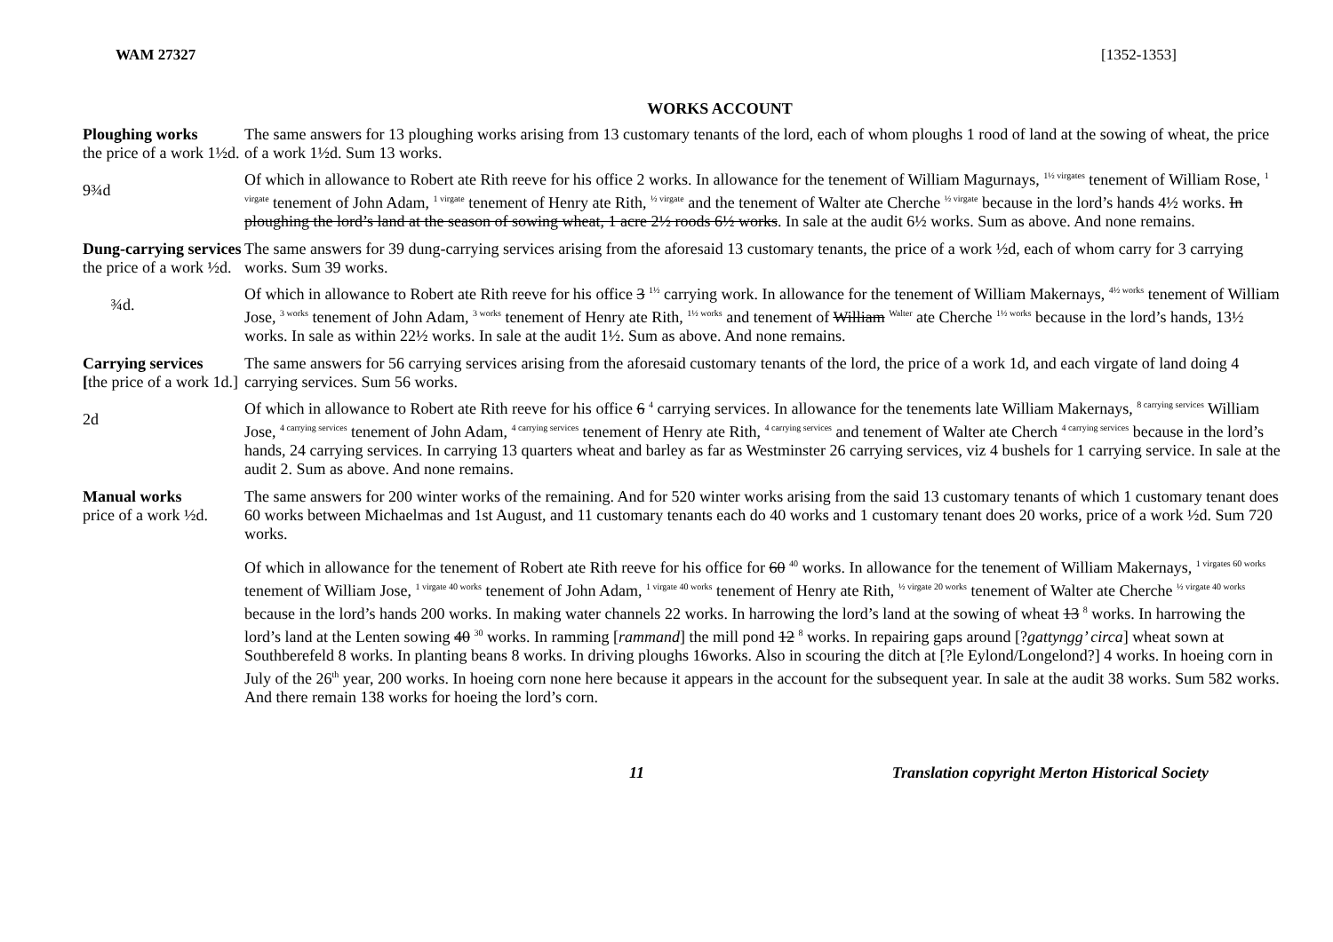WAM 27327 [1352-1353]
WORKS ACCOUNT
Ploughing works
the price of a work 1½d.
9¾d
The same answers for 13 ploughing works arising from 13 customary tenants of the lord, each of whom ploughs 1 rood of land at the sowing of wheat, the price of a work 1½d. Sum 13 works.
Of which in allowance to Robert ate Rith reeve for his office 2 works. In allowance for the tenement of William Magurnays, <sup>1½ virgates</sup> tenement of William Rose, <sup>1 virgate</sup> tenement of John Adam, <sup>1 virgate</sup> tenement of Henry ate Rith, <sup>½ virgate</sup> and the tenement of Walter ate Cherche <sup>½ virgate</sup> because in the lord’s hands 4½ works. In ploughing the lord’s land at the season of sowing wheat, 1 acre 2½ roods 6½ works. In sale at the audit 6½ works. Sum as above. And none remains.
Dung-carrying services the price of a work ½d.
¾d.
The same answers for 39 dung-carrying services arising from the aforesaid 13 customary tenants, the price of a work ½d, each of whom carry for 3 carrying works. Sum 39 works.
Of which in allowance to Robert ate Rith reeve for his office 3 <sup>1½</sup> carrying work. In allowance for the tenement of William Makernays, <sup>4½ works</sup> tenement of William Jose, <sup>3 works</sup> tenement of John Adam, <sup>3 works</sup> tenement of Henry ate Rith, <sup>1½ works</sup> and tenement of William <sup>Walter</sup> ate Cherche <sup>1½ works</sup> because in the lord’s hands, 13½ works. In sale as within 22½ works. In sale at the audit 1½. Sum as above. And none remains.
Carrying services
[the price of a work 1d.]
2d
The same answers for 56 carrying services arising from the aforesaid customary tenants of the lord, the price of a work 1d, and each virgate of land doing 4 carrying services. Sum 56 works.
Of which in allowance to Robert ate Rith reeve for his office 6 <sup>4</sup> carrying services. In allowance for the tenements late William Makernays, <sup>8 carrying services</sup> William Jose, <sup>4 carrying services</sup> tenement of John Adam, <sup>4 carrying services</sup> tenement of Henry ate Rith, <sup>4 carrying services</sup> and tenement of Walter ate Cherch <sup>4 carrying services</sup> because in the lord’s hands, 24 carrying services. In carrying 13 quarters wheat and barley as far as Westminster 26 carrying services, viz 4 bushels for 1 carrying service. In sale at the audit 2. Sum as above. And none remains.
Manual works
price of a work ½d.
The same answers for 200 winter works of the remaining. And for 520 winter works arising from the said 13 customary tenants of which 1 customary tenant does 60 works between Michaelmas and 1st August, and 11 customary tenants each do 40 works and 1 customary tenant does 20 works, price of a work ½d. Sum 720 works.
Of which in allowance for the tenement of Robert ate Rith reeve for his office for 60 <sup>40</sup> works. In allowance for the tenement of William Makernays, <sup>1 virgates 60 works</sup> tenement of William Jose, <sup>1 virgate 40 works</sup> tenement of John Adam, <sup>1 virgate 40 works</sup> tenement of Henry ate Rith, <sup>½ virgate 20 works</sup> tenement of Walter ate Cherche <sup>½ virgate 40 works</sup> because in the lord’s hands 200 works. In making water channels 22 works. In harrowing the lord’s land at the sowing of wheat 13 <sup>8</sup> works. In harrowing the lord’s land at the Lenten sowing 40 <sup>30</sup> works. In ramming [rammand] the mill pond 12 <sup>8</sup> works. In repairing gaps around [?gattyngg’ circa] wheat sown at Southberefeld 8 works. In planting beans 8 works. In driving ploughs 16works. Also in scouring the ditch at [?le Eylond/Longelond?] 4 works. In hoeing corn in July of the 26<sup>th</sup> year, 200 works. In hoeing corn none here because it appears in the account for the subsequent year. In sale at the audit 38 works. Sum 582 works. And there remain 138 works for hoeing the lord’s corn.
11 Translation copyright Merton Historical Society